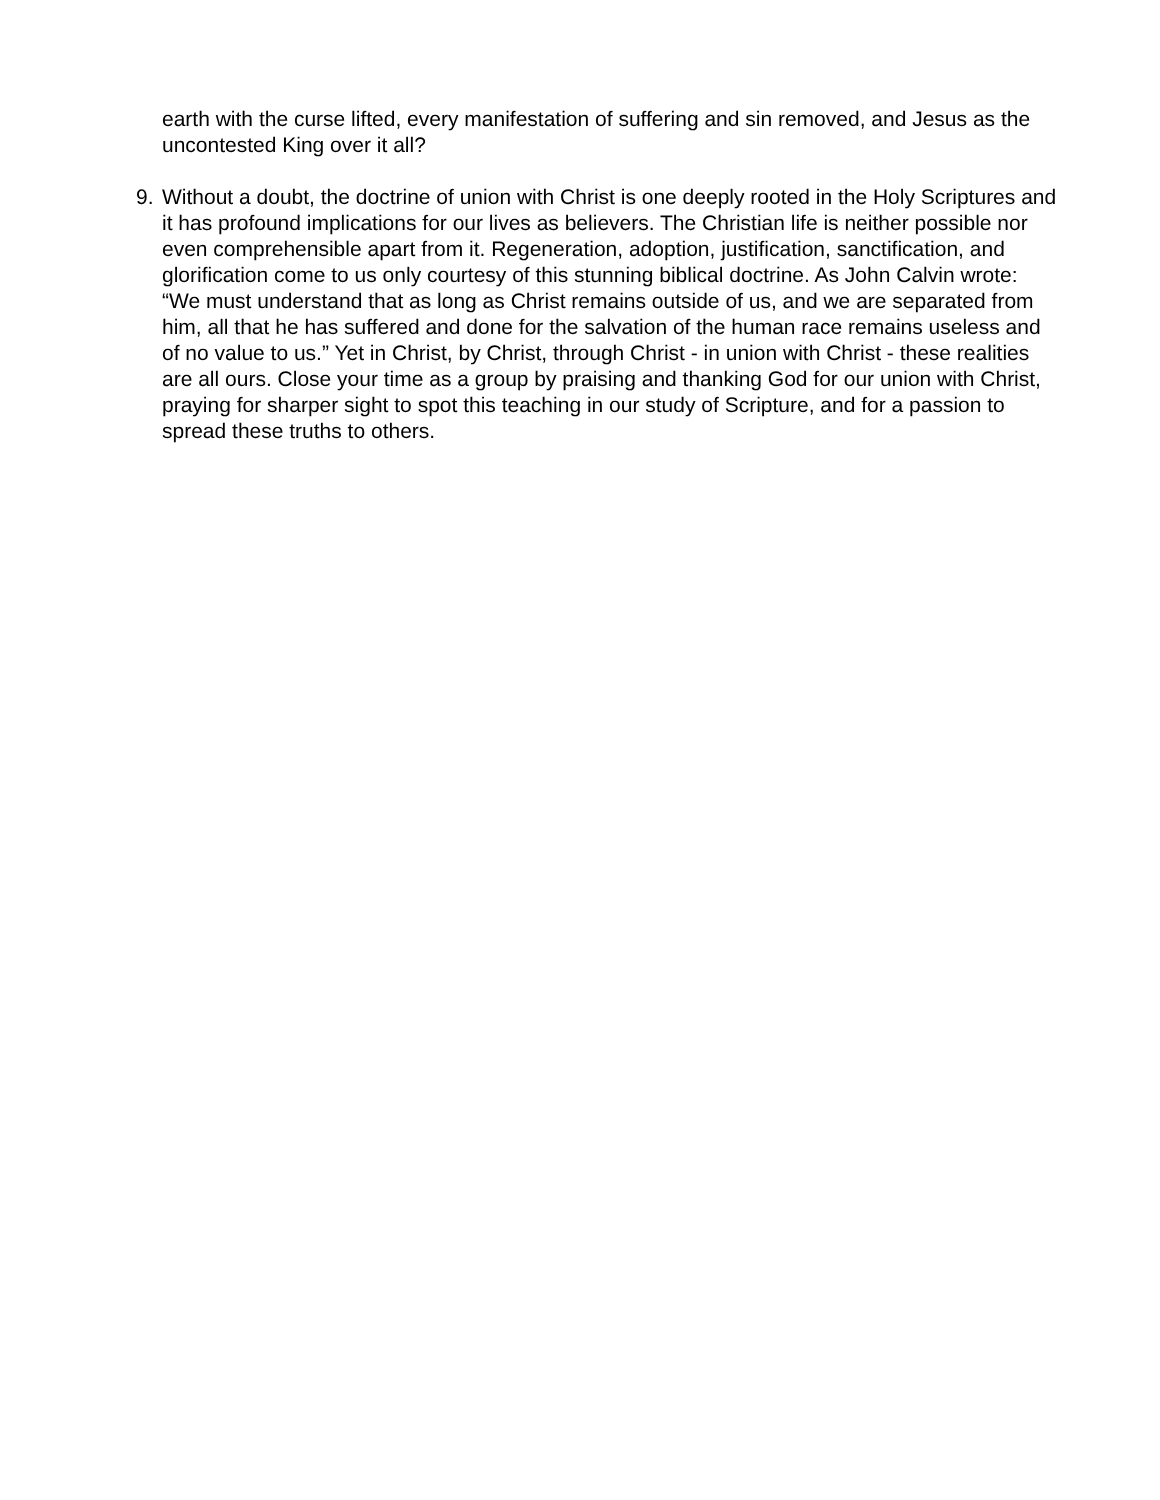earth with the curse lifted, every manifestation of suffering and sin removed, and Jesus as the uncontested King over it all?
9. Without a doubt, the doctrine of union with Christ is one deeply rooted in the Holy Scriptures and it has profound implications for our lives as believers. The Christian life is neither possible nor even comprehensible apart from it. Regeneration, adoption, justification, sanctification, and glorification come to us only courtesy of this stunning biblical doctrine. As John Calvin wrote: “We must understand that as long as Christ remains outside of us, and we are separated from him, all that he has suffered and done for the salvation of the human race remains useless and of no value to us.” Yet in Christ, by Christ, through Christ - in union with Christ - these realities are all ours. Close your time as a group by praising and thanking God for our union with Christ, praying for sharper sight to spot this teaching in our study of Scripture, and for a passion to spread these truths to others.